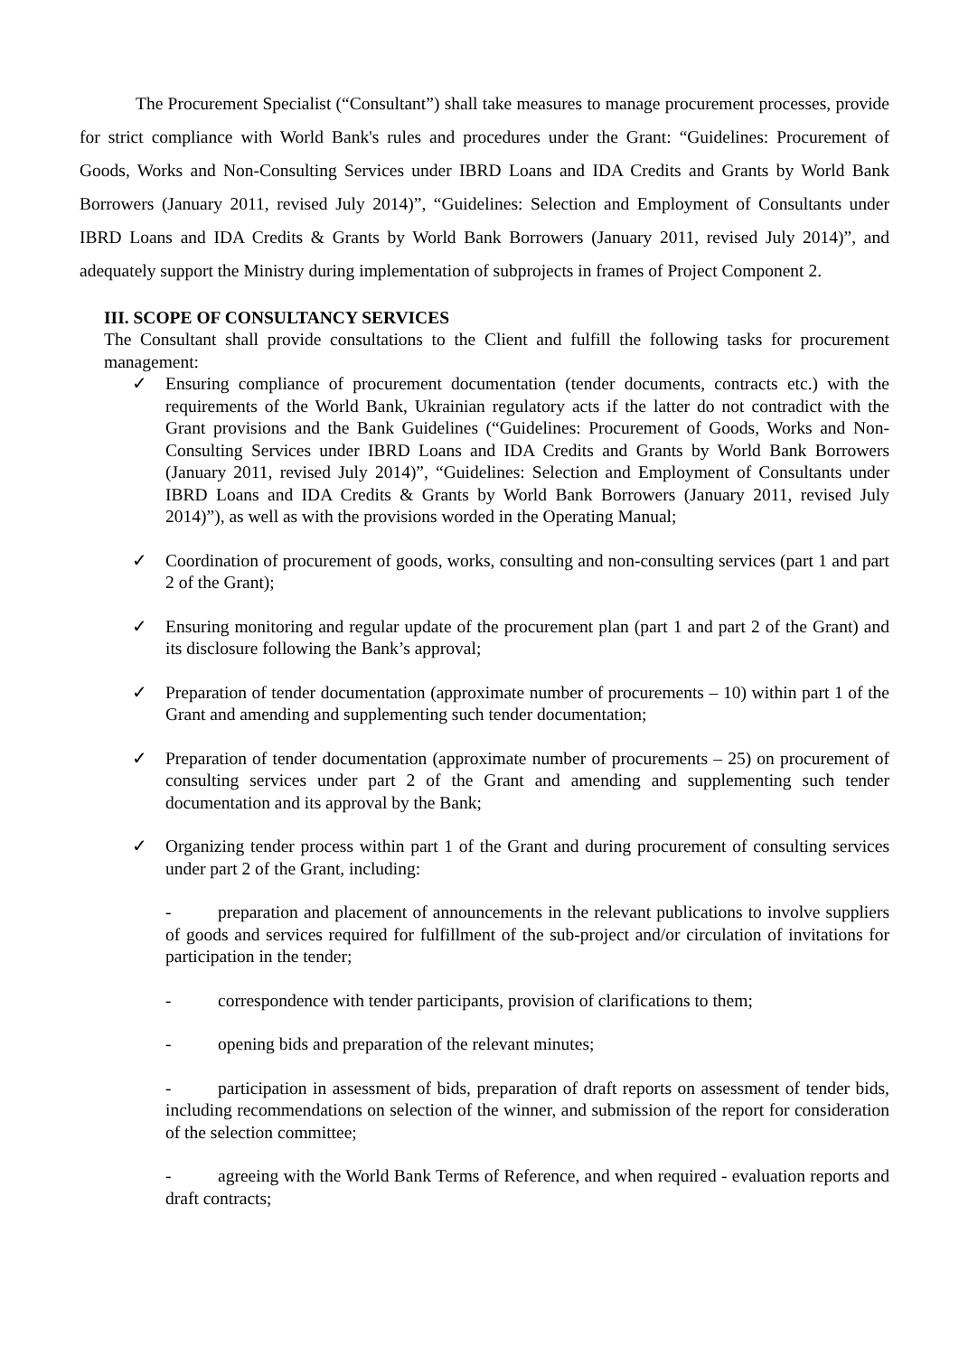The Procurement Specialist (“Consultant”) shall take measures to manage procurement processes, provide for strict compliance with World Bank's rules and procedures under the Grant: “Guidelines: Procurement of Goods, Works and Non-Consulting Services under IBRD Loans and IDA Credits and Grants by World Bank Borrowers (January 2011, revised July 2014)”, “Guidelines: Selection and Employment of Consultants under IBRD Loans and IDA Credits & Grants by World Bank Borrowers (January 2011, revised July 2014)”, and adequately support the Ministry during implementation of subprojects in frames of Project Component 2.
III. SCOPE OF CONSULTANCY SERVICES
The Consultant shall provide consultations to the Client and fulfill the following tasks for procurement management:
✓ Ensuring compliance of procurement documentation (tender documents, contracts etc.) with the requirements of the World Bank, Ukrainian regulatory acts if the latter do not contradict with the Grant provisions and the Bank Guidelines (“Guidelines: Procurement of Goods, Works and Non-Consulting Services under IBRD Loans and IDA Credits and Grants by World Bank Borrowers (January 2011, revised July 2014)”, “Guidelines: Selection and Employment of Consultants under IBRD Loans and IDA Credits & Grants by World Bank Borrowers (January 2011, revised July 2014)”), as well as with the provisions worded in the Operating Manual;
✓ Coordination of procurement of goods, works, consulting and non-consulting services (part 1 and part 2 of the Grant);
✓ Ensuring monitoring and regular update of the procurement plan (part 1 and part 2 of the Grant) and its disclosure following the Bank’s approval;
✓ Preparation of tender documentation (approximate number of procurements – 10) within part 1 of the Grant and amending and supplementing such tender documentation;
✓ Preparation of tender documentation (approximate number of procurements – 25) on procurement of consulting services under part 2 of the Grant and amending and supplementing such tender documentation and its approval by the Bank;
✓ Organizing tender process within part 1 of the Grant and during procurement of consulting services under part 2 of the Grant, including:
- preparation and placement of announcements in the relevant publications to involve suppliers of goods and services required for fulfillment of the sub-project and/or circulation of invitations for participation in the tender;
- correspondence with tender participants, provision of clarifications to them;
- opening bids and preparation of the relevant minutes;
- participation in assessment of bids, preparation of draft reports on assessment of tender bids, including recommendations on selection of the winner, and submission of the report for consideration of the selection committee;
- agreeing with the World Bank Terms of Reference, and when required - evaluation reports and draft contracts;